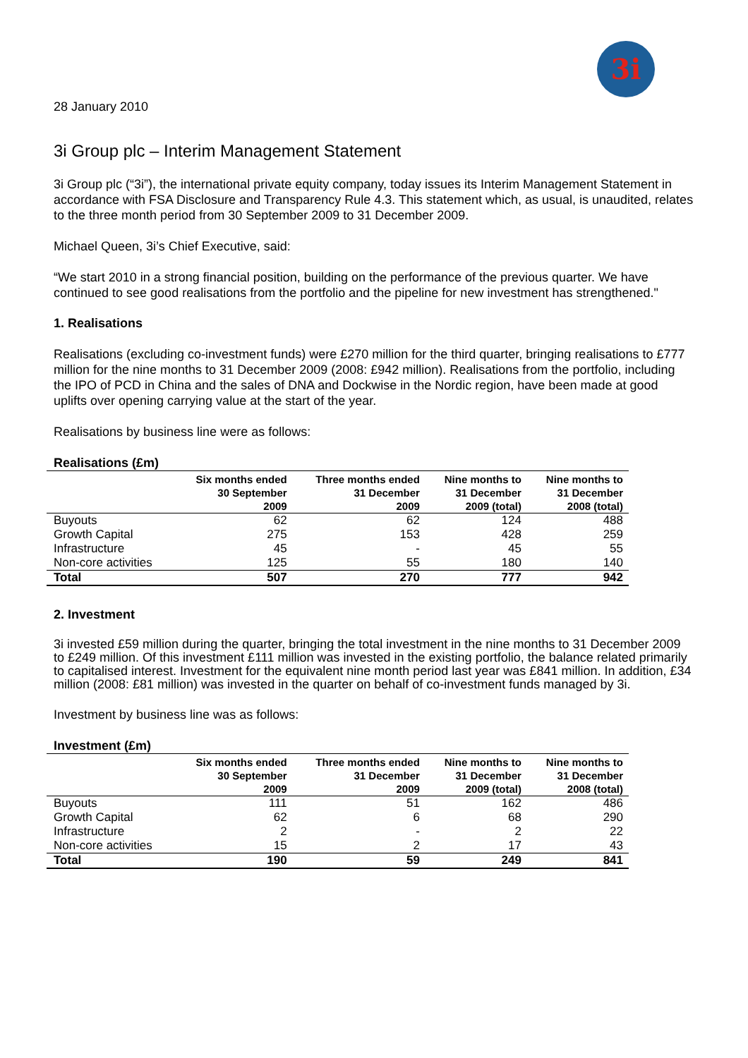3i
28 January 2010
3i Group plc – Interim Management Statement
3i Group plc (“3i”), the international private equity company, today issues its Interim Management Statement in accordance with FSA Disclosure and Transparency Rule 4.3. This statement which, as usual, is unaudited, relates to the three month period from 30 September 2009 to 31 December 2009.
Michael Queen, 3i’s Chief Executive, said:
“We start 2010 in a strong financial position, building on the performance of the previous quarter. We have continued to see good realisations from the portfolio and the pipeline for new investment has strengthened."
1. Realisations
Realisations (excluding co-investment funds) were £270 million for the third quarter, bringing realisations to £777 million for the nine months to 31 December 2009 (2008: £942 million). Realisations from the portfolio, including the IPO of PCD in China and the sales of DNA and Dockwise in the Nordic region, have been made at good uplifts over opening carrying value at the start of the year.
Realisations by business line were as follows:
Realisations (£m)
| | Six months ended 30 September 2009 | Three months ended 31 December 2009 | Nine months to 31 December 2009 (total) | Nine months to 31 December 2008 (total) |
| --- | --- | --- | --- | --- |
| Buyouts | 62 | 62 | 124 | 488 |
| Growth Capital | 275 | 153 | 428 | 259 |
| Infrastructure | 45 | - | 45 | 55 |
| Non-core activities | 125 | 55 | 180 | 140 |
| Total | 507 | 270 | 777 | 942 |
2. Investment
3i invested £59 million during the quarter, bringing the total investment in the nine months to 31 December 2009 to £249 million. Of this investment £111 million was invested in the existing portfolio, the balance related primarily to capitalised interest. Investment for the equivalent nine month period last year was £841 million. In addition, £34 million (2008: £81 million) was invested in the quarter on behalf of co-investment funds managed by 3i.
Investment by business line was as follows:
Investment (£m)
| | Six months ended 30 September 2009 | Three months ended 31 December 2009 | Nine months to 31 December 2009 (total) | Nine months to 31 December 2008 (total) |
| --- | --- | --- | --- | --- |
| Buyouts | 111 | 51 | 162 | 486 |
| Growth Capital | 62 | 6 | 68 | 290 |
| Infrastructure | 2 | - | 2 | 22 |
| Non-core activities | 15 | 2 | 17 | 43 |
| Total | 190 | 59 | 249 | 841 |